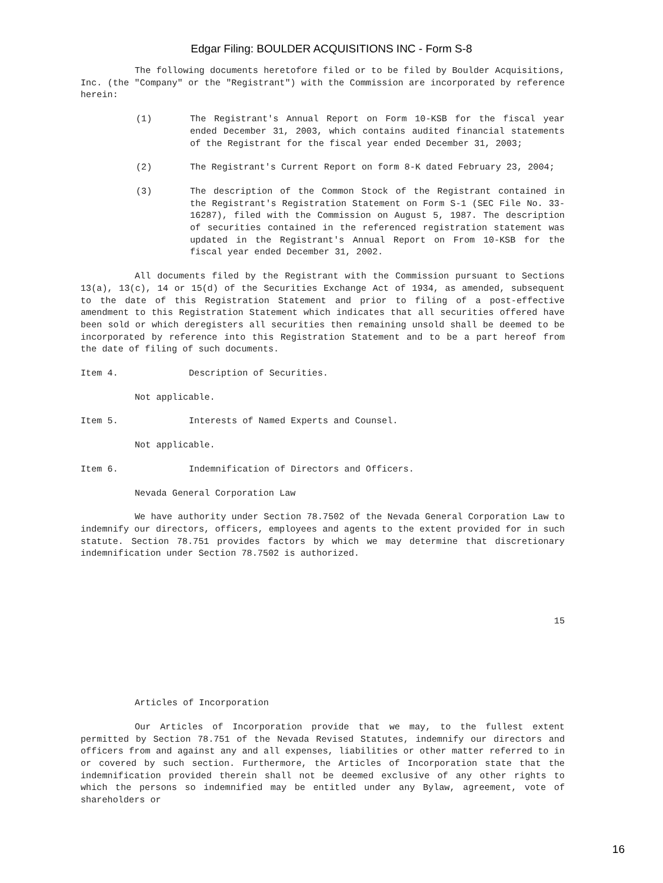Edgar Filing: BOULDER ACQUISITIONS INC - Form S-8
The following documents heretofore filed or to be filed by Boulder Acquisitions, Inc. (the "Company" or the "Registrant") with the Commission are incorporated by reference herein:
(1) The Registrant's Annual Report on Form 10-KSB for the fiscal year ended December 31, 2003, which contains audited financial statements of the Registrant for the fiscal year ended December 31, 2003;
(2) The Registrant's Current Report on form 8-K dated February 23, 2004;
(3) The description of the Common Stock of the Registrant contained in the Registrant's Registration Statement on Form S-1 (SEC File No. 33-16287), filed with the Commission on August 5, 1987. The description of securities contained in the referenced registration statement was updated in the Registrant's Annual Report on From 10-KSB for the fiscal year ended December 31, 2002.
All documents filed by the Registrant with the Commission pursuant to Sections 13(a), 13(c), 14 or 15(d) of the Securities Exchange Act of 1934, as amended, subsequent to the date of this Registration Statement and prior to filing of a post-effective amendment to this Registration Statement which indicates that all securities offered have been sold or which deregisters all securities then remaining unsold shall be deemed to be incorporated by reference into this Registration Statement and to be a part hereof from the date of filing of such documents.
Item 4. Description of Securities.
Not applicable.
Item 5. Interests of Named Experts and Counsel.
Not applicable.
Item 6. Indemnification of Directors and Officers.
Nevada General Corporation Law
We have authority under Section 78.7502 of the Nevada General Corporation Law to indemnify our directors, officers, employees and agents to the extent provided for in such statute. Section 78.751 provides factors by which we may determine that discretionary indemnification under Section 78.7502 is authorized.
15
Articles of Incorporation
Our Articles of Incorporation provide that we may, to the fullest extent permitted by Section 78.751 of the Nevada Revised Statutes, indemnify our directors and officers from and against any and all expenses, liabilities or other matter referred to in or covered by such section. Furthermore, the Articles of Incorporation state that the indemnification provided therein shall not be deemed exclusive of any other rights to which the persons so indemnified may be entitled under any Bylaw, agreement, vote of shareholders or
16